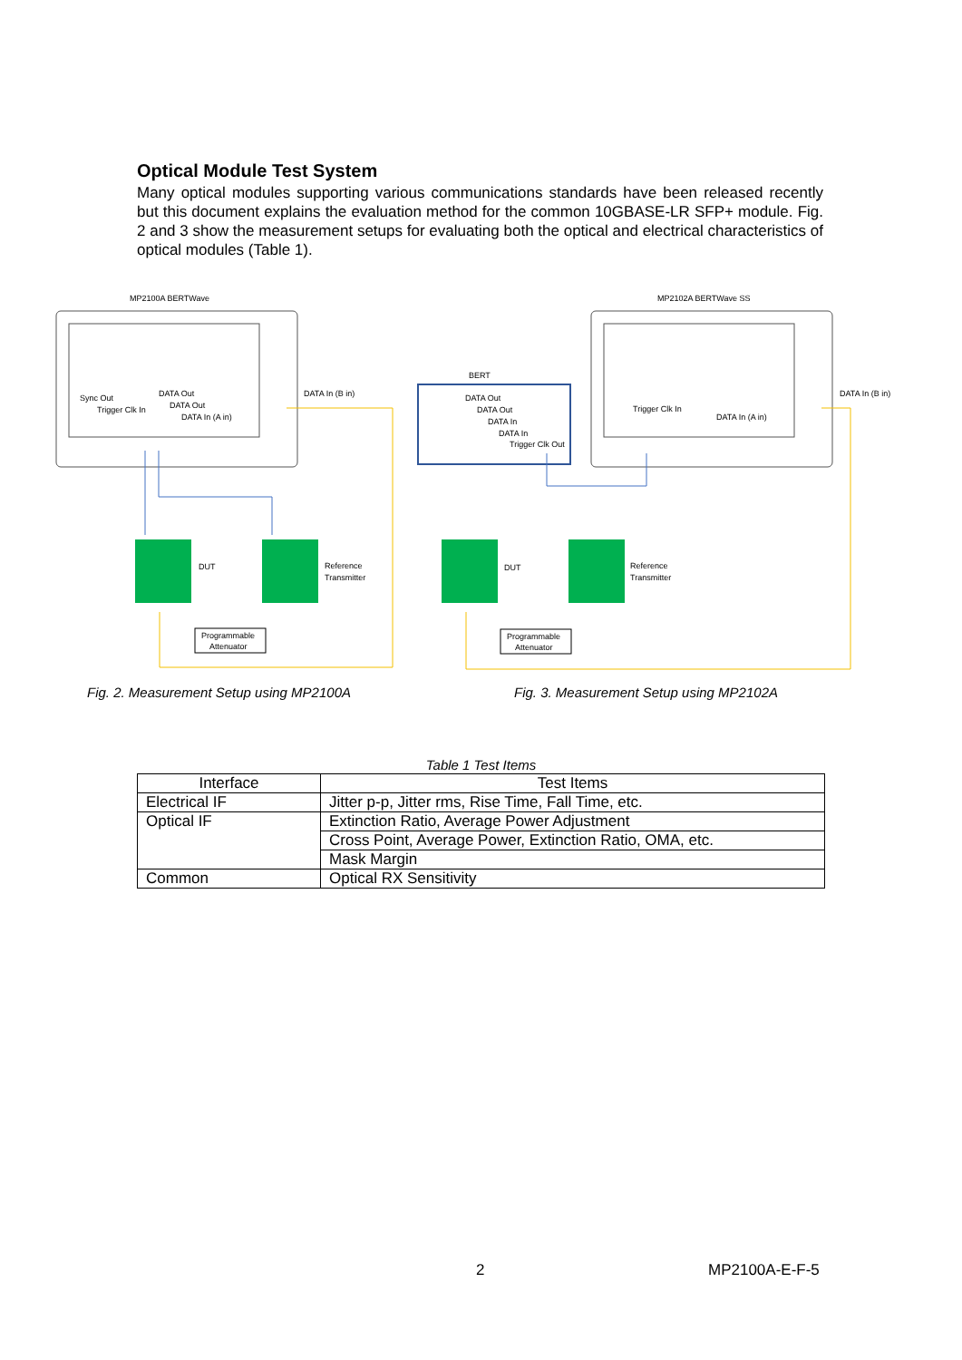Optical Module Test System
Many optical modules supporting various communications standards have been released recently but this document explains the evaluation method for the common 10GBASE-LR SFP+ module. Fig. 2 and 3 show the measurement setups for evaluating both the optical and electrical characteristics of optical modules (Table 1).
MP2100A BERTWave
Sync Out
Trigger Clk In
DATA Out
DATA Out
DATA In (A in)
DATA In (B in)
DUT
Reference
Transmitter
Programmable
Attenuator
MP2102A BERTWave SS
BERT
DATA Out
DATA Out
DATA In
DATA In
Trigger Clk Out
Trigger Clk In
DATA In (A in)
DATA In (B in)
DUT
Reference
Transmitter
Programmable
Attenuator
Fig. 2. Measurement Setup using MP2100A
Fig. 3. Measurement Setup using MP2102A
Table 1 Test Items
| Interface | Test Items |
| --- | --- |
| Electrical IF | Jitter p-p, Jitter rms, Rise Time, Fall Time, etc. |
| Optical IF | Extinction Ratio, Average Power Adjustment |
| | Cross Point, Average Power, Extinction Ratio, OMA, etc. |
| | Mask Margin |
| Common | Optical RX Sensitivity |
2 MP2100A-E-F-5